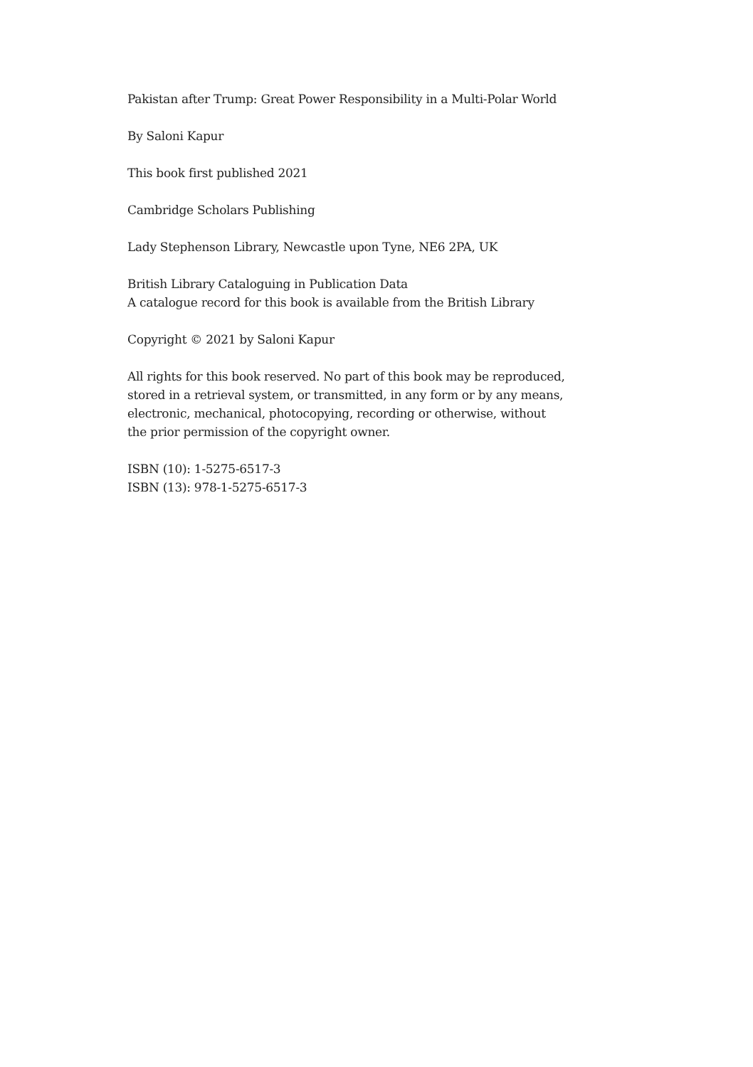Pakistan after Trump: Great Power Responsibility in a Multi-Polar World
By Saloni Kapur
This book first published 2021
Cambridge Scholars Publishing
Lady Stephenson Library, Newcastle upon Tyne, NE6 2PA, UK
British Library Cataloguing in Publication Data
A catalogue record for this book is available from the British Library
Copyright © 2021 by Saloni Kapur
All rights for this book reserved. No part of this book may be reproduced,
stored in a retrieval system, or transmitted, in any form or by any means,
electronic, mechanical, photocopying, recording or otherwise, without
the prior permission of the copyright owner.
ISBN (10): 1-5275-6517-3
ISBN (13): 978-1-5275-6517-3